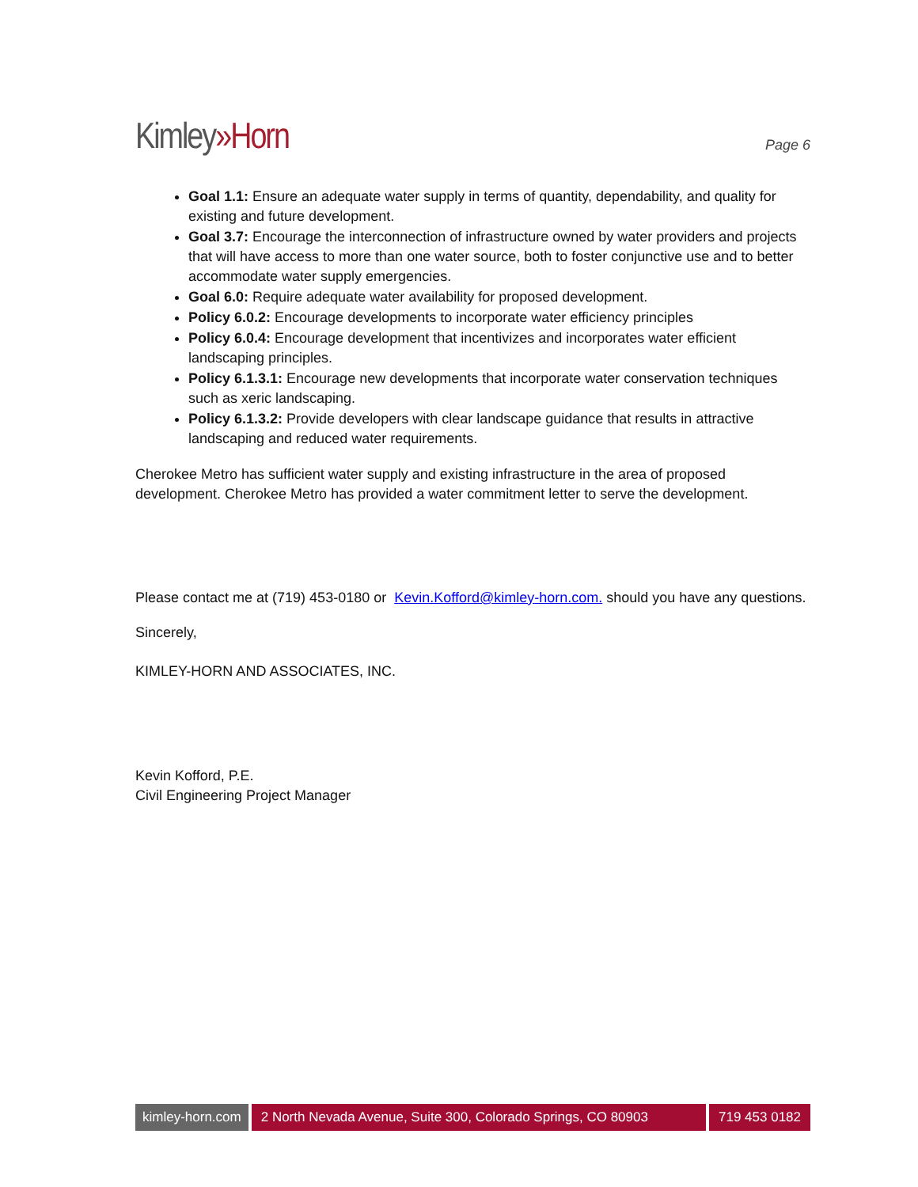Kimley»Horn
Page 6
Goal 1.1: Ensure an adequate water supply in terms of quantity, dependability, and quality for existing and future development.
Goal 3.7: Encourage the interconnection of infrastructure owned by water providers and projects that will have access to more than one water source, both to foster conjunctive use and to better accommodate water supply emergencies.
Goal 6.0: Require adequate water availability for proposed development.
Policy 6.0.2: Encourage developments to incorporate water efficiency principles
Policy 6.0.4: Encourage development that incentivizes and incorporates water efficient landscaping principles.
Policy 6.1.3.1: Encourage new developments that incorporate water conservation techniques such as xeric landscaping.
Policy 6.1.3.2: Provide developers with clear landscape guidance that results in attractive landscaping and reduced water requirements.
Cherokee Metro has sufficient water supply and existing infrastructure in the area of proposed development. Cherokee Metro has provided a water commitment letter to serve the development.
Please contact me at (719) 453-0180 or Kevin.Kofford@kimley-horn.com. should you have any questions.
Sincerely,
KIMLEY-HORN AND ASSOCIATES, INC.
Kevin Kofford, P.E.
Civil Engineering Project Manager
kimley-horn.com 2 North Nevada Avenue, Suite 300, Colorado Springs, CO 80903
719 453 0182